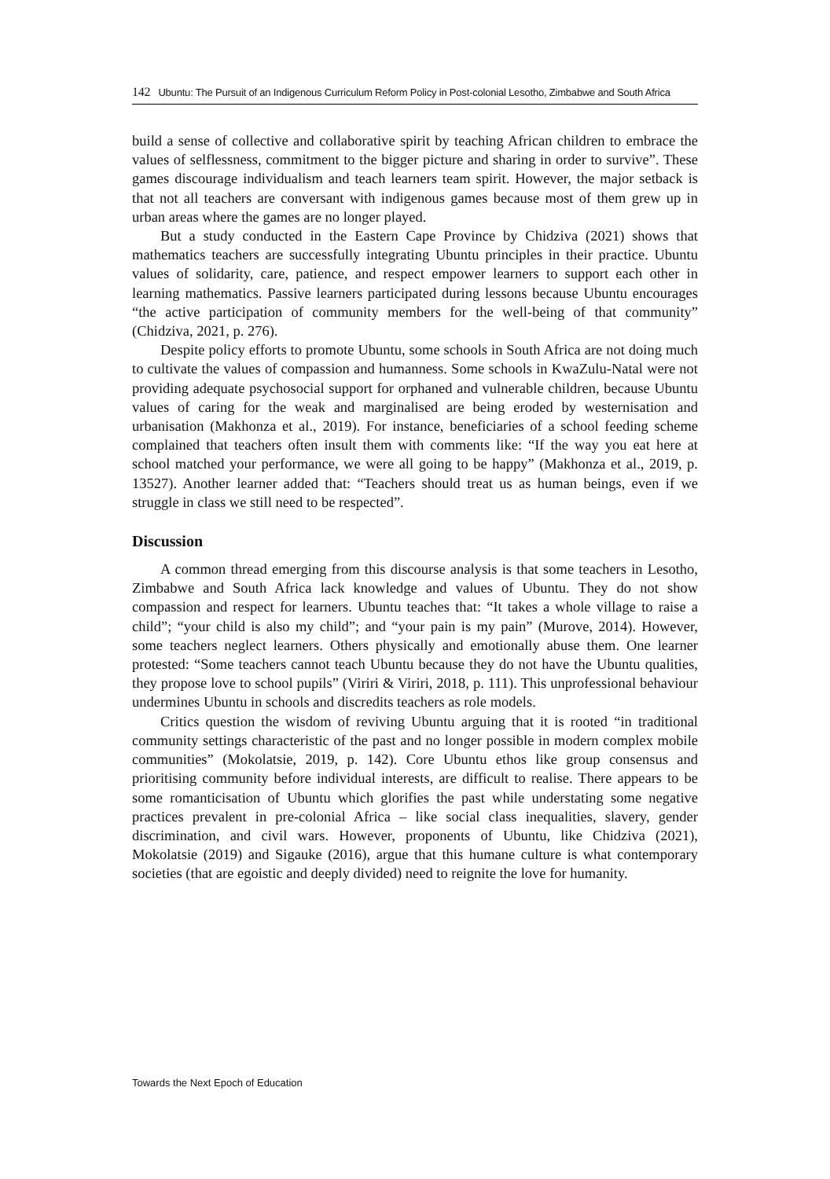142 Ubuntu: The Pursuit of an Indigenous Curriculum Reform Policy in Post-colonial Lesotho, Zimbabwe and South Africa
build a sense of collective and collaborative spirit by teaching African children to embrace the values of selflessness, commitment to the bigger picture and sharing in order to survive”. These games discourage individualism and teach learners team spirit. However, the major setback is that not all teachers are conversant with indigenous games because most of them grew up in urban areas where the games are no longer played.
But a study conducted in the Eastern Cape Province by Chidziva (2021) shows that mathematics teachers are successfully integrating Ubuntu principles in their practice. Ubuntu values of solidarity, care, patience, and respect empower learners to support each other in learning mathematics. Passive learners participated during lessons because Ubuntu encourages “the active participation of community members for the well-being of that community” (Chidziva, 2021, p. 276).
Despite policy efforts to promote Ubuntu, some schools in South Africa are not doing much to cultivate the values of compassion and humanness. Some schools in KwaZulu-Natal were not providing adequate psychosocial support for orphaned and vulnerable children, because Ubuntu values of caring for the weak and marginalised are being eroded by westernisation and urbanisation (Makhonza et al., 2019). For instance, beneficiaries of a school feeding scheme complained that teachers often insult them with comments like: “If the way you eat here at school matched your performance, we were all going to be happy” (Makhonza et al., 2019, p. 13527). Another learner added that: “Teachers should treat us as human beings, even if we struggle in class we still need to be respected”.
Discussion
A common thread emerging from this discourse analysis is that some teachers in Lesotho, Zimbabwe and South Africa lack knowledge and values of Ubuntu. They do not show compassion and respect for learners. Ubuntu teaches that: “It takes a whole village to raise a child”; “your child is also my child”; and “your pain is my pain” (Murove, 2014). However, some teachers neglect learners. Others physically and emotionally abuse them. One learner protested: “Some teachers cannot teach Ubuntu because they do not have the Ubuntu qualities, they propose love to school pupils” (Viriri & Viriri, 2018, p. 111). This unprofessional behaviour undermines Ubuntu in schools and discredits teachers as role models.
Critics question the wisdom of reviving Ubuntu arguing that it is rooted “in traditional community settings characteristic of the past and no longer possible in modern complex mobile communities” (Mokolatsie, 2019, p. 142). Core Ubuntu ethos like group consensus and prioritising community before individual interests, are difficult to realise. There appears to be some romanticisation of Ubuntu which glorifies the past while understating some negative practices prevalent in pre-colonial Africa – like social class inequalities, slavery, gender discrimination, and civil wars. However, proponents of Ubuntu, like Chidziva (2021), Mokolatsie (2019) and Sigauke (2016), argue that this humane culture is what contemporary societies (that are egoistic and deeply divided) need to reignite the love for humanity.
Towards the Next Epoch of Education